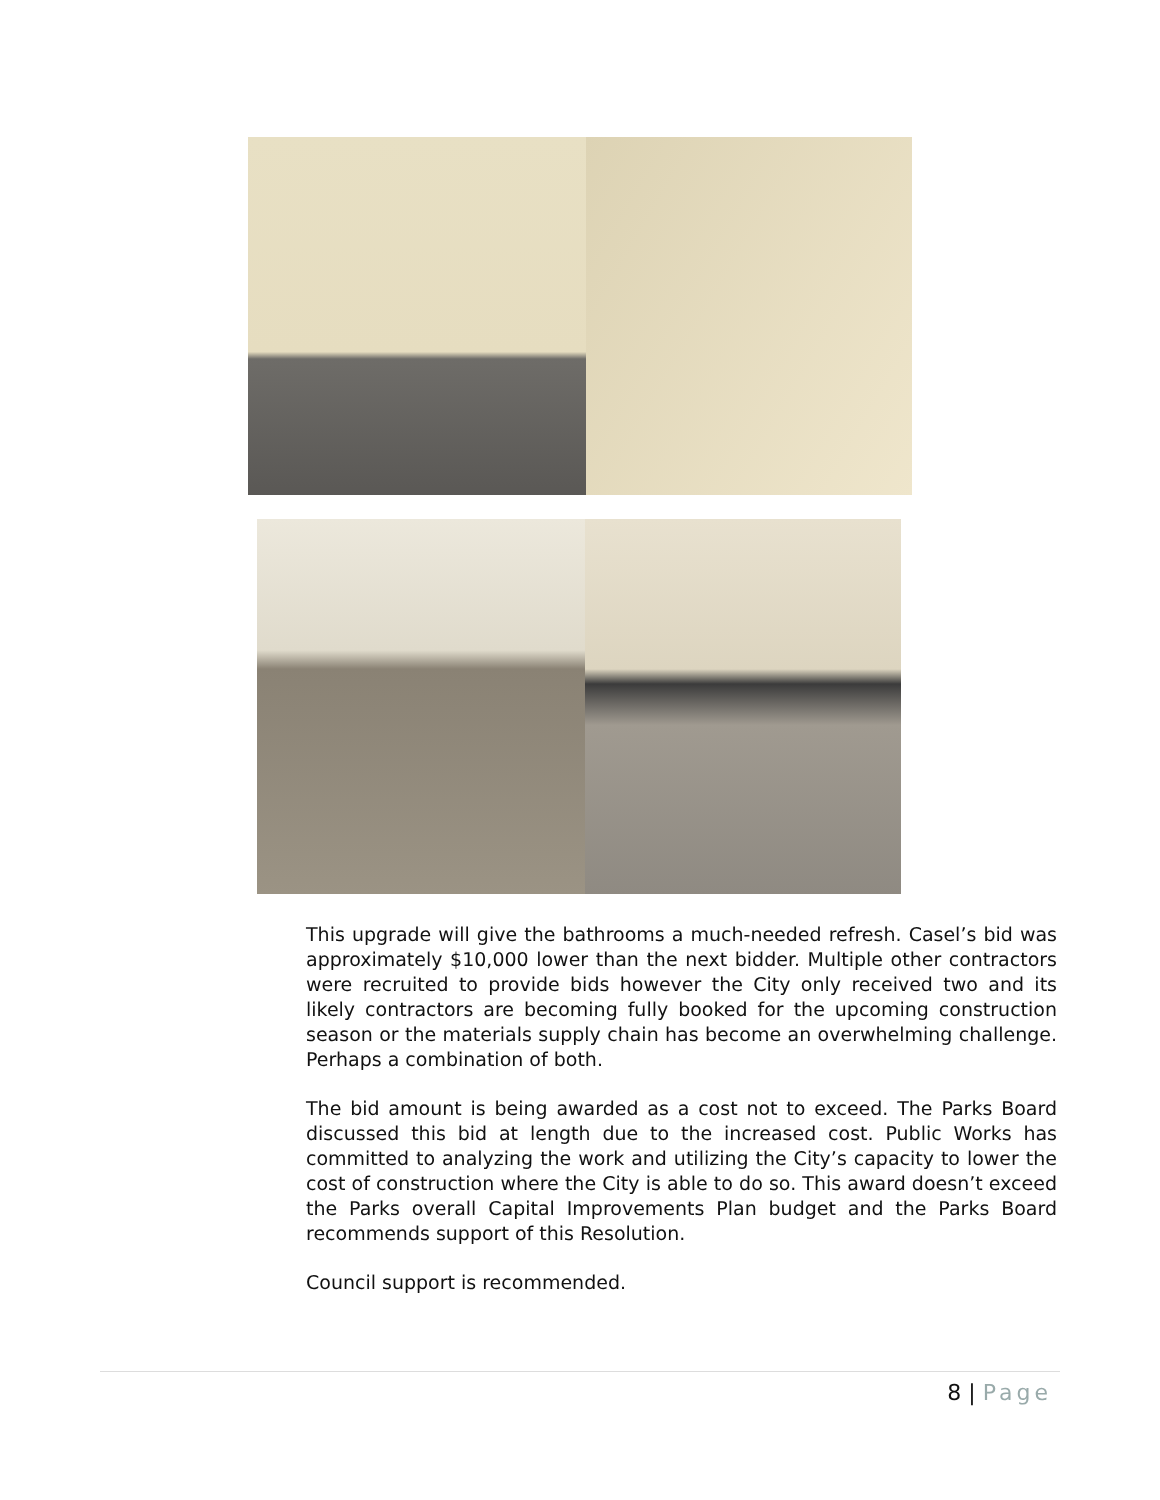This upgrade will give the bathrooms a much-needed refresh. Casel’s bid was approximately $10,000 lower than the next bidder. Multiple other contractors were recruited to provide bids however the City only received two and its likely contractors are becoming fully booked for the upcoming construction season or the materials supply chain has become an overwhelming challenge. Perhaps a combination of both.
The bid amount is being awarded as a cost not to exceed. The Parks Board discussed this bid at length due to the increased cost. Public Works has committed to analyzing the work and utilizing the City’s capacity to lower the cost of construction where the City is able to do so. This award doesn’t exceed the Parks overall Capital Improvements Plan budget and the Parks Board recommends support of this Resolution.
Council support is recommended.
8 | Page